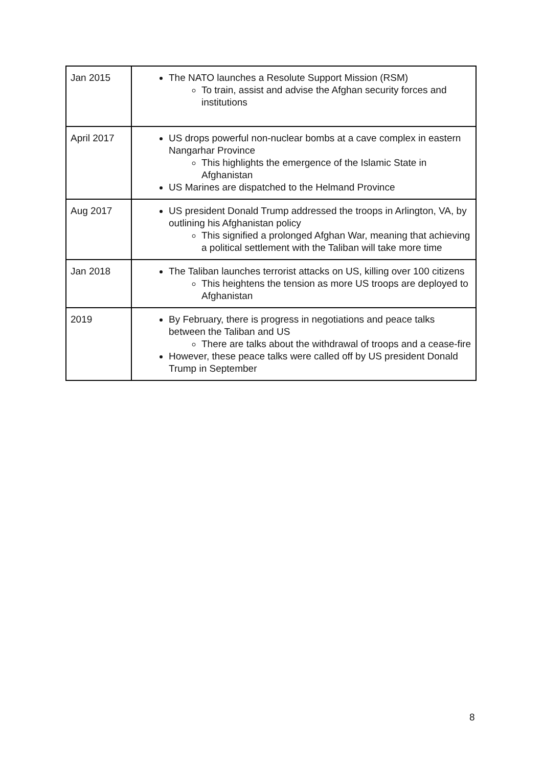| Jan 2015 | The NATO launches a Resolute Support Mission (RSM) To train, assist and advise the Afghan security forces and institutions |
| April 2017 | US drops powerful non-nuclear bombs at a cave complex in eastern Nangarhar Province This highlights the emergence of the Islamic State in Afghanistan US Marines are dispatched to the Helmand Province |
| Aug 2017 | US president Donald Trump addressed the troops in Arlington, VA, by outlining his Afghanistan policy This signified a prolonged Afghan War, meaning that achieving a political settlement with the Taliban will take more time |
| Jan 2018 | The Taliban launches terrorist attacks on US, killing over 100 citizens This heightens the tension as more US troops are deployed to Afghanistan |
| 2019 | By February, there is progress in negotiations and peace talks between the Taliban and US There are talks about the withdrawal of troops and a cease-fire However, these peace talks were called off by US president Donald Trump in September |
8